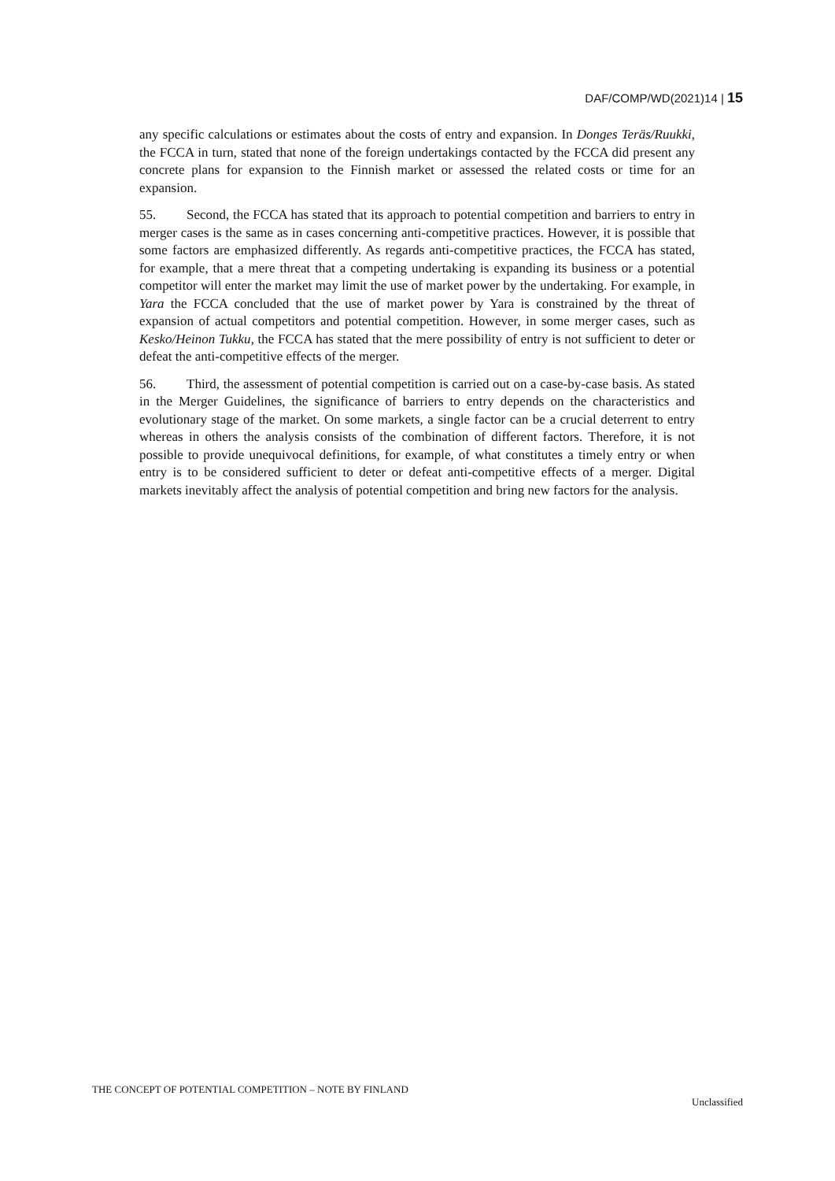DAF/COMP/WD(2021)14 | 15
any specific calculations or estimates about the costs of entry and expansion. In Donges Teräs/Ruukki, the FCCA in turn, stated that none of the foreign undertakings contacted by the FCCA did present any concrete plans for expansion to the Finnish market or assessed the related costs or time for an expansion.
55. Second, the FCCA has stated that its approach to potential competition and barriers to entry in merger cases is the same as in cases concerning anti-competitive practices. However, it is possible that some factors are emphasized differently. As regards anti-competitive practices, the FCCA has stated, for example, that a mere threat that a competing undertaking is expanding its business or a potential competitor will enter the market may limit the use of market power by the undertaking. For example, in Yara the FCCA concluded that the use of market power by Yara is constrained by the threat of expansion of actual competitors and potential competition. However, in some merger cases, such as Kesko/Heinon Tukku, the FCCA has stated that the mere possibility of entry is not sufficient to deter or defeat the anti-competitive effects of the merger.
56. Third, the assessment of potential competition is carried out on a case-by-case basis. As stated in the Merger Guidelines, the significance of barriers to entry depends on the characteristics and evolutionary stage of the market. On some markets, a single factor can be a crucial deterrent to entry whereas in others the analysis consists of the combination of different factors. Therefore, it is not possible to provide unequivocal definitions, for example, of what constitutes a timely entry or when entry is to be considered sufficient to deter or defeat anti-competitive effects of a merger. Digital markets inevitably affect the analysis of potential competition and bring new factors for the analysis.
THE CONCEPT OF POTENTIAL COMPETITION – NOTE BY FINLAND
Unclassified